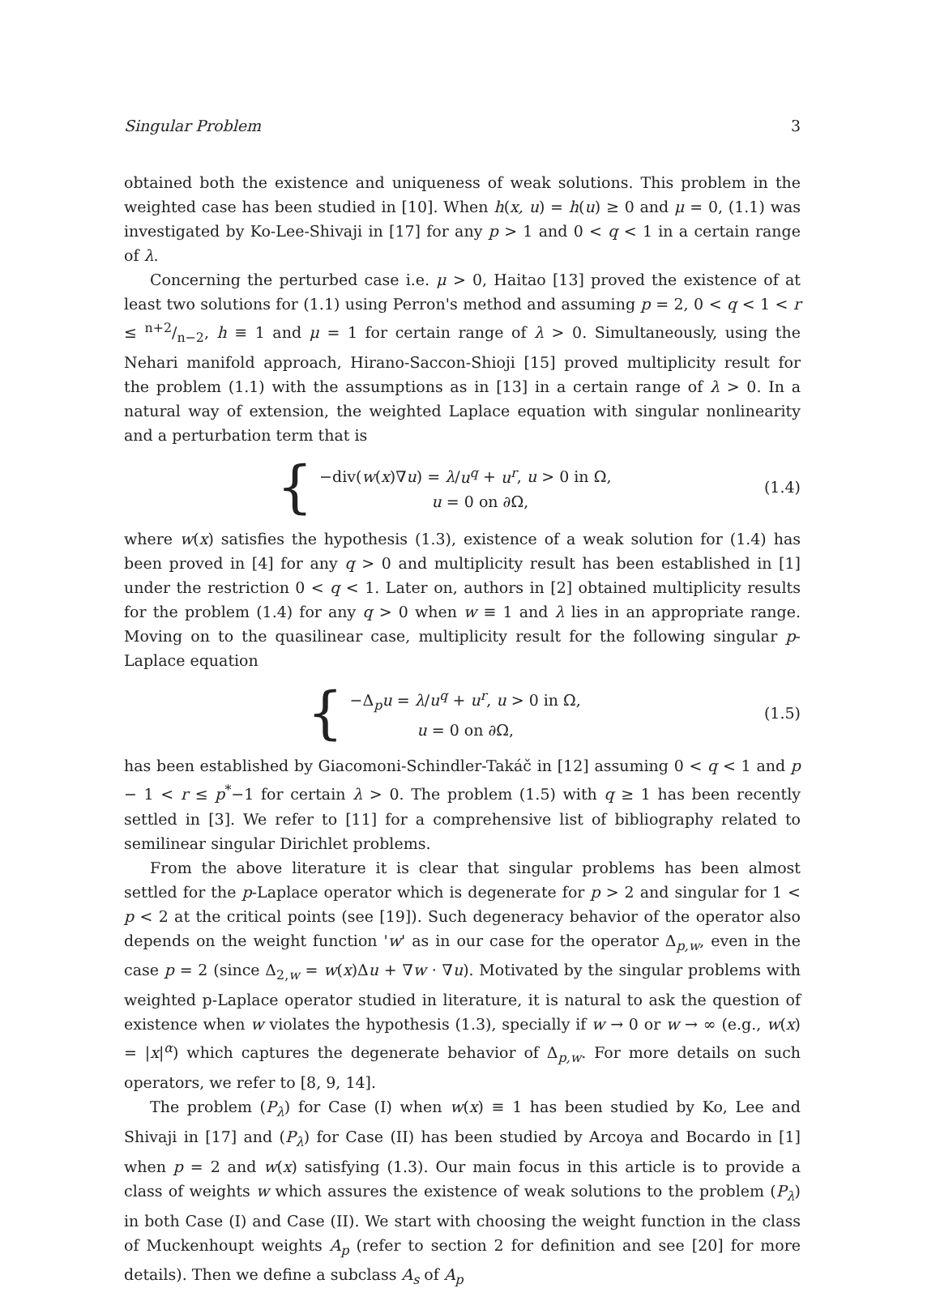Singular Problem 3
obtained both the existence and uniqueness of weak solutions. This problem in the weighted case has been studied in [10]. When h(x, u) = h(u) ≥ 0 and μ = 0, (1.1) was investigated by Ko-Lee-Shivaji in [17] for any p > 1 and 0 < q < 1 in a certain range of λ.
Concerning the perturbed case i.e. μ > 0, Haitao [13] proved the existence of at least two solutions for (1.1) using Perron's method and assuming p = 2, 0 < q < 1 < r ≤ n+2/n−2, h ≡ 1 and μ = 1 for certain range of λ > 0. Simultaneously, using the Nehari manifold approach, Hirano-Saccon-Shioji [15] proved multiplicity result for the problem (1.1) with the assumptions as in [13] in a certain range of λ > 0. In a natural way of extension, the weighted Laplace equation with singular nonlinearity and a perturbation term that is
{
−div(w(x)∇u) = λ/u<sup>q</sup> + u<sup>r</sup>, u > 0 in Ω,
u = 0 on ∂Ω,
(1.4)
where w(x) satisfies the hypothesis (1.3), existence of a weak solution for (1.4) has been proved in [4] for any q > 0 and multiplicity result has been established in [1] under the restriction 0 < q < 1. Later on, authors in [2] obtained multiplicity results for the problem (1.4) for any q > 0 when w ≡ 1 and λ lies in an appropriate range. Moving on to the quasilinear case, multiplicity result for the following singular p-Laplace equation
{
−Δ<sub>p</sub>u = λ/u<sup>q</sup> + u<sup>r</sup>, u > 0 in Ω,
u = 0 on ∂Ω,
(1.5)
has been established by Giacomoni-Schindler-Takáč in [12] assuming 0 < q < 1 and p − 1 < r ≤ p<sup>*</sup>−1 for certain λ > 0. The problem (1.5) with q ≥ 1 has been recently settled in [3]. We refer to [11] for a comprehensive list of bibliography related to semilinear singular Dirichlet problems.
From the above literature it is clear that singular problems has been almost settled for the p-Laplace operator which is degenerate for p > 2 and singular for 1 < p < 2 at the critical points (see [19]). Such degeneracy behavior of the operator also depends on the weight function 'w' as in our case for the operator Δ<sub>p,w</sub>, even in the case p = 2 (since Δ<sub>2,w</sub> = w(x)Δu + ∇w · ∇u). Motivated by the singular problems with weighted p-Laplace operator studied in literature, it is natural to ask the question of existence when w violates the hypothesis (1.3), specially if w → 0 or w → ∞ (e.g., w(x) = |x|<sup>α</sup>) which captures the degenerate behavior of Δ<sub>p,w</sub>. For more details on such operators, we refer to [8, 9, 14].
The problem (P<sub>λ</sub>) for Case (I) when w(x) ≡ 1 has been studied by Ko, Lee and Shivaji in [17] and (P<sub>λ</sub>) for Case (II) has been studied by Arcoya and Bocardo in [1] when p = 2 and w(x) satisfying (1.3). Our main focus in this article is to provide a class of weights w which assures the existence of weak solutions to the problem (P<sub>λ</sub>) in both Case (I) and Case (II). We start with choosing the weight function in the class of Muckenhoupt weights A<sub>p</sub> (refer to section 2 for definition and see [20] for more details). Then we define a subclass A<sub>s</sub> of A<sub>p</sub>